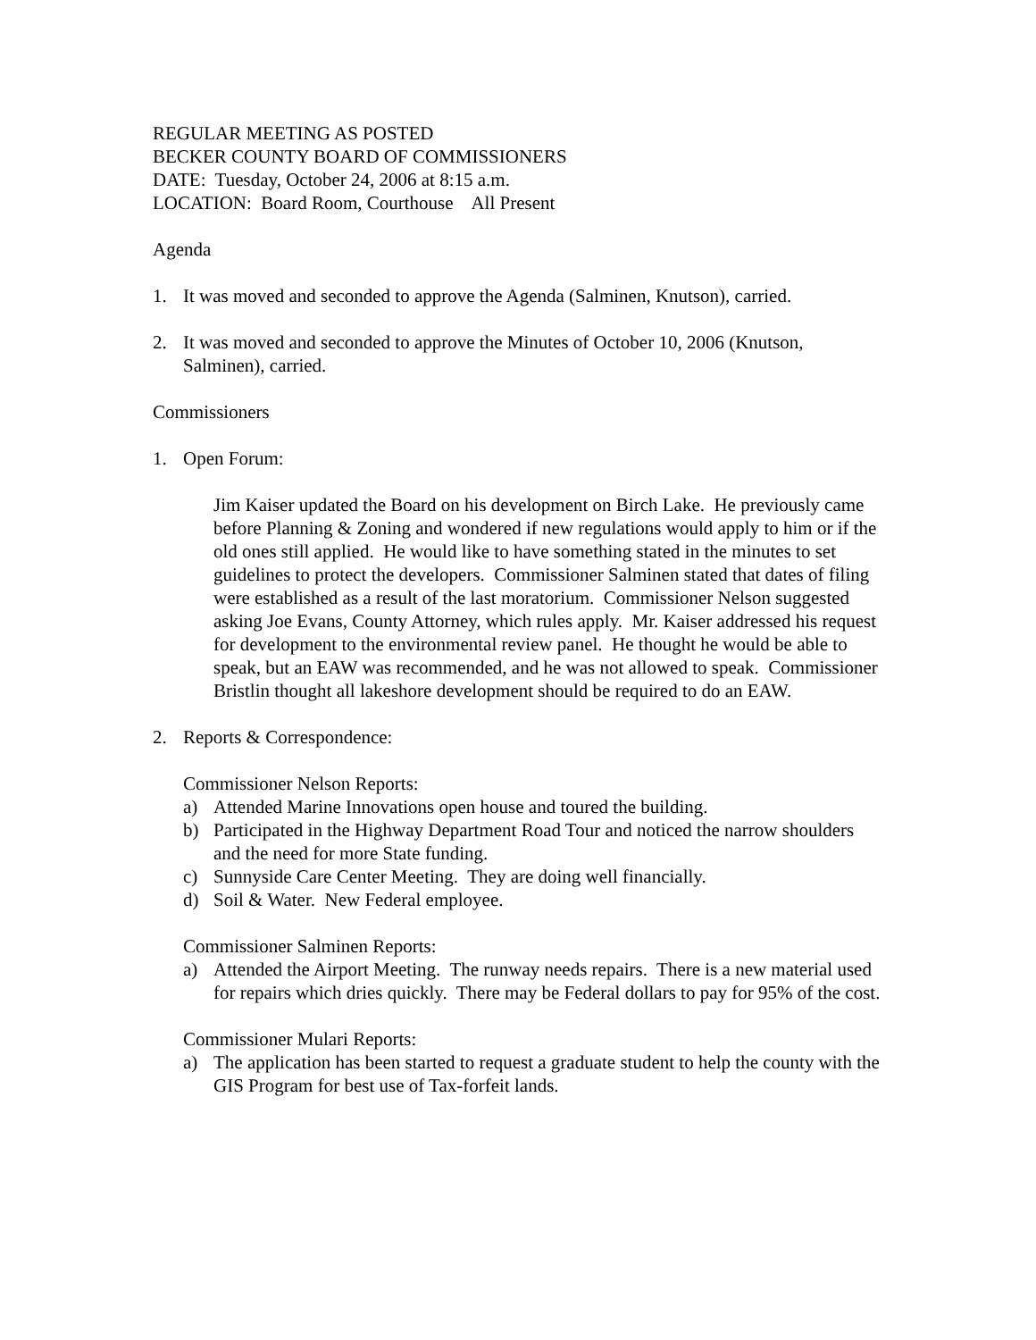REGULAR MEETING AS POSTED
BECKER COUNTY BOARD OF COMMISSIONERS
DATE: Tuesday, October 24, 2006 at 8:15 a.m.
LOCATION: Board Room, Courthouse All Present
Agenda
1. It was moved and seconded to approve the Agenda (Salminen, Knutson), carried.
2. It was moved and seconded to approve the Minutes of October 10, 2006 (Knutson, Salminen), carried.
Commissioners
1. Open Forum:
Jim Kaiser updated the Board on his development on Birch Lake. He previously came before Planning & Zoning and wondered if new regulations would apply to him or if the old ones still applied. He would like to have something stated in the minutes to set guidelines to protect the developers. Commissioner Salminen stated that dates of filing were established as a result of the last moratorium. Commissioner Nelson suggested asking Joe Evans, County Attorney, which rules apply. Mr. Kaiser addressed his request for development to the environmental review panel. He thought he would be able to speak, but an EAW was recommended, and he was not allowed to speak. Commissioner Bristlin thought all lakeshore development should be required to do an EAW.
2. Reports & Correspondence:
Commissioner Nelson Reports:
a) Attended Marine Innovations open house and toured the building.
b) Participated in the Highway Department Road Tour and noticed the narrow shoulders and the need for more State funding.
c) Sunnyside Care Center Meeting. They are doing well financially.
d) Soil & Water. New Federal employee.
Commissioner Salminen Reports:
a) Attended the Airport Meeting. The runway needs repairs. There is a new material used for repairs which dries quickly. There may be Federal dollars to pay for 95% of the cost.
Commissioner Mulari Reports:
a) The application has been started to request a graduate student to help the county with the GIS Program for best use of Tax-forfeit lands.